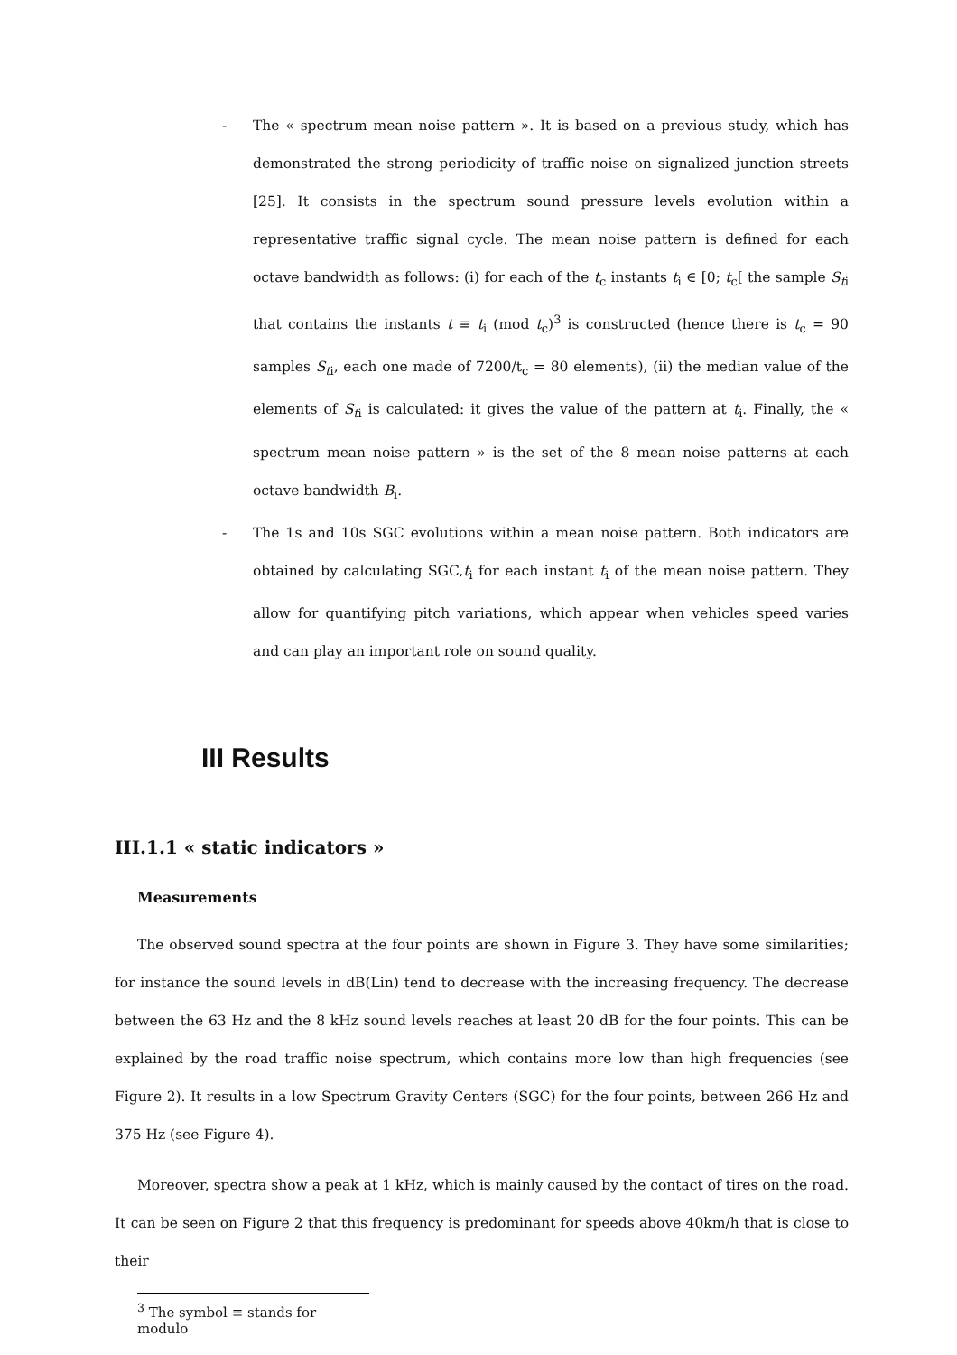- The « spectrum mean noise pattern ». It is based on a previous study, which has demonstrated the strong periodicity of traffic noise on signalized junction streets [25]. It consists in the spectrum sound pressure levels evolution within a representative traffic signal cycle. The mean noise pattern is defined for each octave bandwidth as follows: (i) for each of the t<sub>c</sub> instants t<sub>i</sub> ∈ [0; t<sub>c</sub>[ the sample S<sub>ti</sub> that contains the instants t ≡ t<sub>i</sub> (mod t<sub>c</sub>)<sup>3</sup> is constructed (hence there is t<sub>c</sub> = 90 samples S<sub>ti</sub>, each one made of 7200/t<sub>c</sub> = 80 elements), (ii) the median value of the elements of S<sub>ti</sub> is calculated: it gives the value of the pattern at t<sub>i</sub>. Finally, the « spectrum mean noise pattern » is the set of the 8 mean noise patterns at each octave bandwidth B<sub>i</sub>.
- The 1s and 10s SGC evolutions within a mean noise pattern. Both indicators are obtained by calculating SGC,t<sub>i</sub> for each instant t<sub>i</sub> of the mean noise pattern. They allow for quantifying pitch variations, which appear when vehicles speed varies and can play an important role on sound quality.
III Results
III.1.1 « static indicators »
Measurements
The observed sound spectra at the four points are shown in Figure 3. They have some similarities; for instance the sound levels in dB(Lin) tend to decrease with the increasing frequency. The decrease between the 63 Hz and the 8 kHz sound levels reaches at least 20 dB for the four points. This can be explained by the road traffic noise spectrum, which contains more low than high frequencies (see Figure 2). It results in a low Spectrum Gravity Centers (SGC) for the four points, between 266 Hz and 375 Hz (see Figure 4).
Moreover, spectra show a peak at 1 kHz, which is mainly caused by the contact of tires on the road. It can be seen on Figure 2 that this frequency is predominant for speeds above 40km/h that is close to their
<sup>3</sup> The symbol ≡ stands for modulo